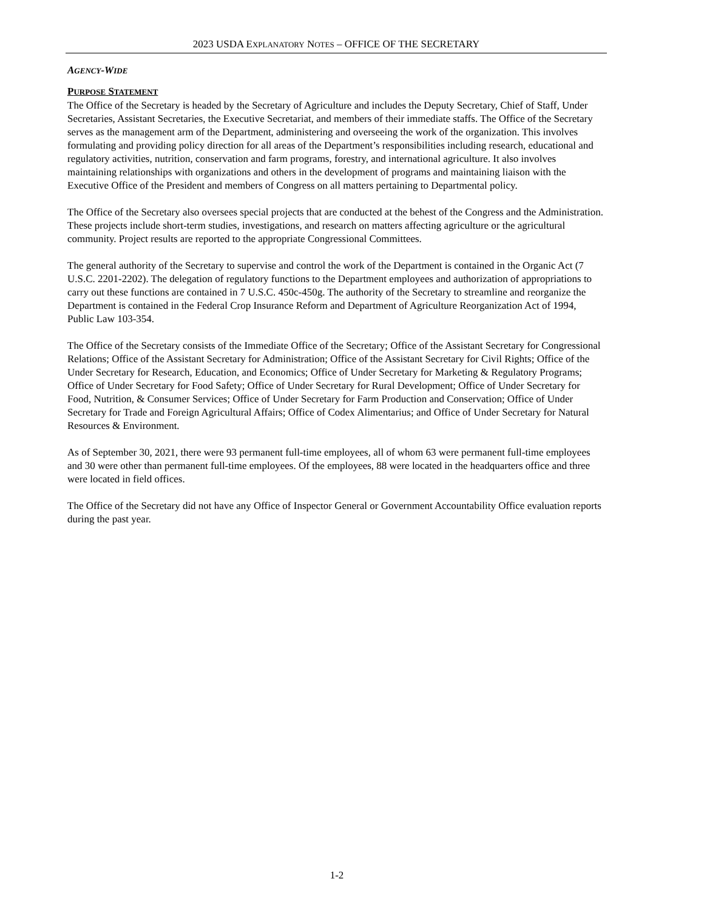2023 USDA EXPLANATORY NOTES – OFFICE OF THE SECRETARY
AGENCY-WIDE
PURPOSE STATEMENT
The Office of the Secretary is headed by the Secretary of Agriculture and includes the Deputy Secretary, Chief of Staff, Under Secretaries, Assistant Secretaries, the Executive Secretariat, and members of their immediate staffs. The Office of the Secretary serves as the management arm of the Department, administering and overseeing the work of the organization. This involves formulating and providing policy direction for all areas of the Department’s responsibilities including research, educational and regulatory activities, nutrition, conservation and farm programs, forestry, and international agriculture. It also involves maintaining relationships with organizations and others in the development of programs and maintaining liaison with the Executive Office of the President and members of Congress on all matters pertaining to Departmental policy.
The Office of the Secretary also oversees special projects that are conducted at the behest of the Congress and the Administration. These projects include short-term studies, investigations, and research on matters affecting agriculture or the agricultural community. Project results are reported to the appropriate Congressional Committees.
The general authority of the Secretary to supervise and control the work of the Department is contained in the Organic Act (7 U.S.C. 2201-2202). The delegation of regulatory functions to the Department employees and authorization of appropriations to carry out these functions are contained in 7 U.S.C. 450c-450g. The authority of the Secretary to streamline and reorganize the Department is contained in the Federal Crop Insurance Reform and Department of Agriculture Reorganization Act of 1994, Public Law 103-354.
The Office of the Secretary consists of the Immediate Office of the Secretary; Office of the Assistant Secretary for Congressional Relations; Office of the Assistant Secretary for Administration; Office of the Assistant Secretary for Civil Rights; Office of the Under Secretary for Research, Education, and Economics; Office of Under Secretary for Marketing & Regulatory Programs; Office of Under Secretary for Food Safety; Office of Under Secretary for Rural Development; Office of Under Secretary for Food, Nutrition, & Consumer Services; Office of Under Secretary for Farm Production and Conservation; Office of Under Secretary for Trade and Foreign Agricultural Affairs; Office of Codex Alimentarius; and Office of Under Secretary for Natural Resources & Environment.
As of September 30, 2021, there were 93 permanent full-time employees, all of whom 63 were permanent full-time employees and 30 were other than permanent full-time employees. Of the employees, 88 were located in the headquarters office and three were located in field offices.
The Office of the Secretary did not have any Office of Inspector General or Government Accountability Office evaluation reports during the past year.
1-2